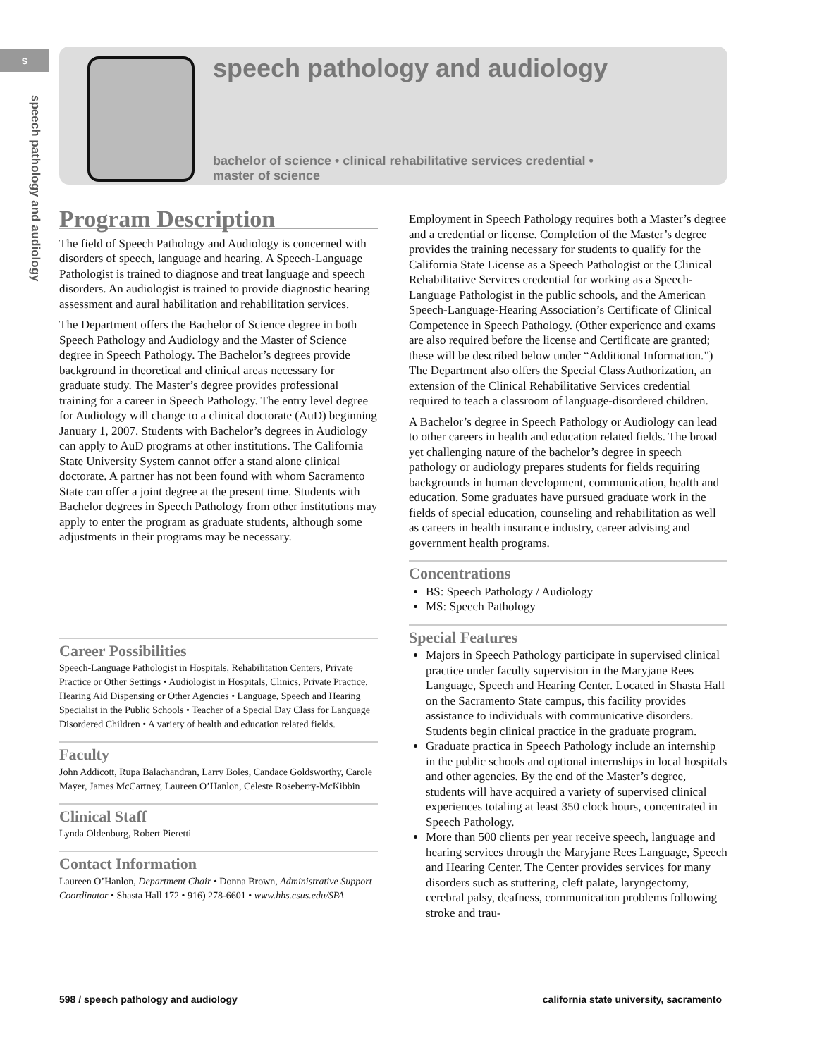s
speech pathology and audiology
speech pathology and audiology
bachelor of science • clinical rehabilitative services credential •
master of science
Program Description
The field of Speech Pathology and Audiology is concerned with disorders of speech, language and hearing. A Speech-Language Pathologist is trained to diagnose and treat language and speech disorders. An audiologist is trained to provide diagnostic hearing assessment and aural habilitation and rehabilitation services.
The Department offers the Bachelor of Science degree in both Speech Pathology and Audiology and the Master of Science degree in Speech Pathology. The Bachelor’s degrees provide background in theoretical and clinical areas necessary for graduate study. The Master’s degree provides professional training for a career in Speech Pathology. The entry level degree for Audiology will change to a clinical doctorate (AuD) beginning January 1, 2007. Students with Bachelor’s degrees in Audiology can apply to AuD programs at other institutions. The California State University System cannot offer a stand alone clinical doctorate. A partner has not been found with whom Sacramento State can offer a joint degree at the present time. Students with Bachelor degrees in Speech Pathology from other institutions may apply to enter the program as graduate students, although some adjustments in their programs may be necessary.
Career Possibilities
Speech-Language Pathologist in Hospitals, Rehabilitation Centers, Private Practice or Other Settings • Audiologist in Hospitals, Clinics, Private Practice, Hearing Aid Dispensing or Other Agencies • Language, Speech and Hearing Specialist in the Public Schools • Teacher of a Special Day Class for Language Disordered Children • A variety of health and education related fields.
Faculty
John Addicott, Rupa Balachandran, Larry Boles, Candace Goldsworthy, Carole Mayer, James McCartney, Laureen O’Hanlon, Celeste Roseberry-McKibbin
Clinical Staff
Lynda Oldenburg, Robert Pieretti
Contact Information
Laureen O’Hanlon, Department Chair • Donna Brown, Administrative Support Coordinator • Shasta Hall 172 • 916) 278-6601 • www.hhs.csus.edu/SPA
Employment in Speech Pathology requires both a Master’s degree and a credential or license. Completion of the Master’s degree provides the training necessary for students to qualify for the California State License as a Speech Pathologist or the Clinical Rehabilitative Services credential for working as a Speech-Language Pathologist in the public schools, and the American Speech-Language-Hearing Association’s Certificate of Clinical Competence in Speech Pathology. (Other experience and exams are also required before the license and Certificate are granted; these will be described below under “Additional Information.”) The Department also offers the Special Class Authorization, an extension of the Clinical Rehabilitative Services credential required to teach a classroom of language-disordered children.
A Bachelor’s degree in Speech Pathology or Audiology can lead to other careers in health and education related fields. The broad yet challenging nature of the bachelor’s degree in speech pathology or audiology prepares students for fields requiring backgrounds in human development, communication, health and education. Some graduates have pursued graduate work in the fields of special education, counseling and rehabilitation as well as careers in health insurance industry, career advising and government health programs.
Concentrations
BS: Speech Pathology / Audiology
MS: Speech Pathology
Special Features
Majors in Speech Pathology participate in supervised clinical practice under faculty supervision in the Maryjane Rees Language, Speech and Hearing Center. Located in Shasta Hall on the Sacramento State campus, this facility provides assistance to individuals with communicative disorders. Students begin clinical practice in the graduate program.
Graduate practica in Speech Pathology include an internship in the public schools and optional internships in local hospitals and other agencies. By the end of the Master’s degree, students will have acquired a variety of supervised clinical experiences totaling at least 350 clock hours, concentrated in Speech Pathology.
More than 500 clients per year receive speech, language and hearing services through the Maryjane Rees Language, Speech and Hearing Center. The Center provides services for many disorders such as stuttering, cleft palate, laryngectomy, cerebral palsy, deafness, communication problems following stroke and trau-
598 / speech pathology and audiology california state university, sacramento